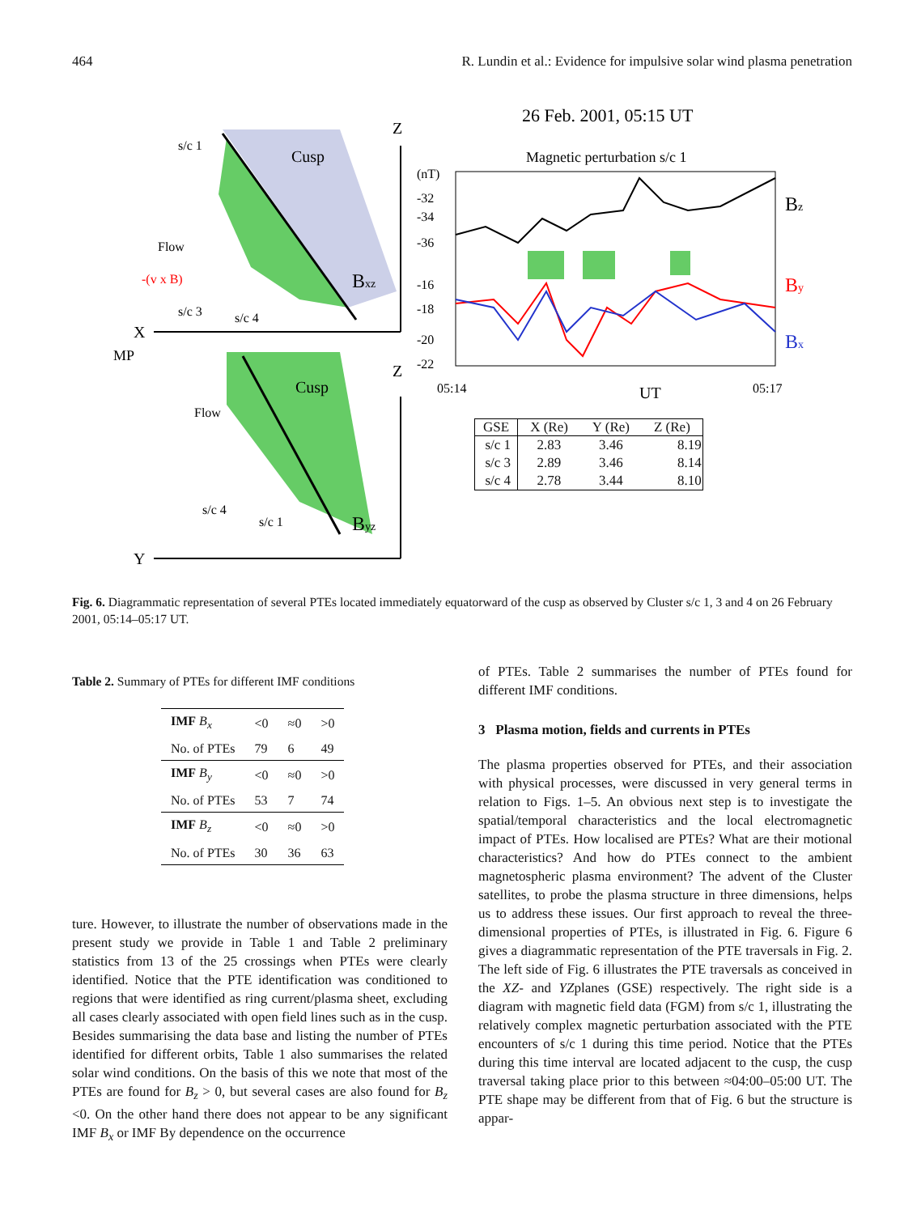464 R. Lundin et al.: Evidence for impulsive solar wind plasma penetration
Z
X
Cusp
Bxz
s/c 1
Flow
-(v x B)
s/c 3
s/c 4
MP
Z
Y
Cusp
Byz
Flow
s/c 4
s/c 1
26 Feb. 2001, 05:15 UT
Magnetic perturbation s/c 1
(nT)
-32
-34
-36
-16
-18
-20
-22
05:14
UT
05:17
Bz
By
Bx
| GSE | X (Re) | Y (Re) | Z (Re) |
| --- | --- | --- | --- |
| s/c 1 | 2.83 | 3.46 | 8.19 |
| s/c 3 | 2.89 | 3.46 | 8.14 |
| s/c 4 | 2.78 | 3.44 | 8.10 |
Fig. 6. Diagrammatic representation of several PTEs located immediately equatorward of the cusp as observed by Cluster s/c 1, 3 and 4 on 26 February 2001, 05:14–05:17 UT.
Table 2. Summary of PTEs for different IMF conditions
| IMF B<sub>x</sub> | <0 | ≈0 | >0 |
| No. of PTEs | 79 | 6 | 49 |
| IMF B<sub>y</sub> | <0 | ≈0 | >0 |
| No. of PTEs | 53 | 7 | 74 |
| IMF B<sub>z</sub> | <0 | ≈0 | >0 |
| No. of PTEs | 30 | 36 | 63 |
ture. However, to illustrate the number of observations made in the present study we provide in Table 1 and Table 2 preliminary statistics from 13 of the 25 crossings when PTEs were clearly identified. Notice that the PTE identification was conditioned to regions that were identified as ring current/plasma sheet, excluding all cases clearly associated with open field lines such as in the cusp. Besides summarising the data base and listing the number of PTEs identified for different orbits, Table 1 also summarises the related solar wind conditions. On the basis of this we note that most of the PTEs are found for B<sub>z</sub> > 0, but several cases are also found for B<sub>z</sub> <0. On the other hand there does not appear to be any significant IMF B<sub>x</sub> or IMF By dependence on the occurrence
of PTEs. Table 2 summarises the number of PTEs found for different IMF conditions.
3 Plasma motion, fields and currents in PTEs
The plasma properties observed for PTEs, and their association with physical processes, were discussed in very general terms in relation to Figs. 1–5. An obvious next step is to investigate the spatial/temporal characteristics and the local electromagnetic impact of PTEs. How localised are PTEs? What are their motional characteristics? And how do PTEs connect to the ambient magnetospheric plasma environment? The advent of the Cluster satellites, to probe the plasma structure in three dimensions, helps us to address these issues. Our first approach to reveal the three-dimensional properties of PTEs, is illustrated in Fig. 6. Figure 6 gives a diagrammatic representation of the PTE traversals in Fig. 2. The left side of Fig. 6 illustrates the PTE traversals as conceived in the XZ- and YZplanes (GSE) respectively. The right side is a diagram with magnetic field data (FGM) from s/c 1, illustrating the relatively complex magnetic perturbation associated with the PTE encounters of s/c 1 during this time period. Notice that the PTEs during this time interval are located adjacent to the cusp, the cusp traversal taking place prior to this between ≈04:00–05:00 UT. The PTE shape may be different from that of Fig. 6 but the structure is appar-